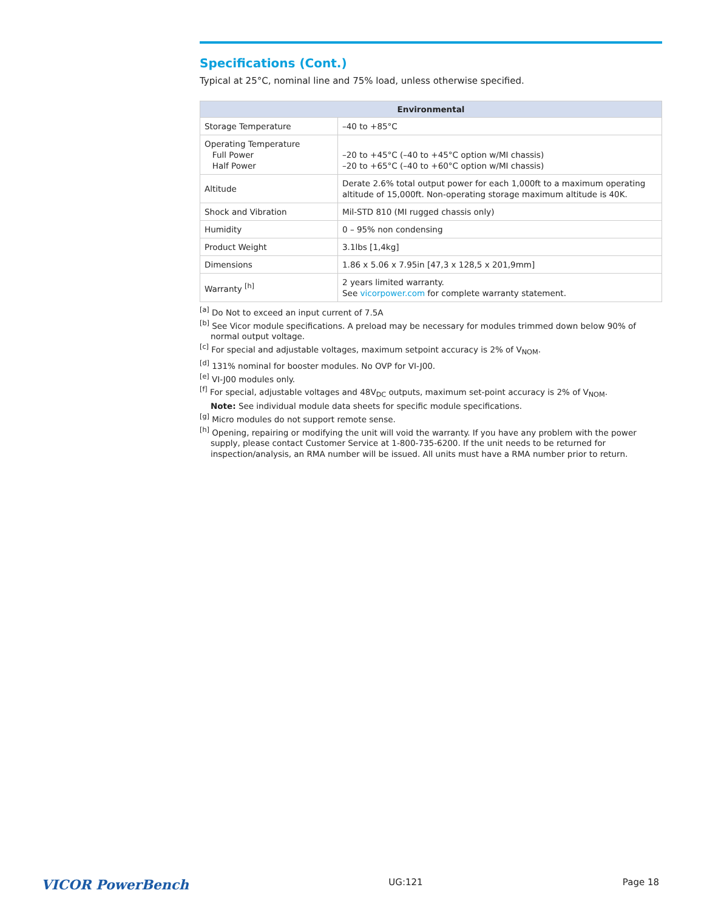Specifications (Cont.)
Typical at 25°C, nominal line and 75% load, unless otherwise specified.
| Environmental | |
| --- | --- |
| Storage Temperature | –40 to +85°C |
| Operating Temperature Full Power Half Power | –20 to +45°C (–40 to +45°C option w/MI chassis) –20 to +65°C (–40 to +60°C option w/MI chassis) |
| Altitude | Derate 2.6% total output power for each 1,000ft to a maximum operating altitude of 15,000ft. Non-operating storage maximum altitude is 40K. |
| Shock and Vibration | Mil-STD 810 (MI rugged chassis only) |
| Humidity | 0 – 95% non condensing |
| Product Weight | 3.1lbs [1,4kg] |
| Dimensions | 1.86 x 5.06 x 7.95in [47,3 x 128,5 x 201,9mm] |
| Warranty <sup>[h]</sup> | 2 years limited warranty. See vicorpower.com for complete warranty statement. |
<sup>[a]</sup> Do Not to exceed an input current of 7.5A
<sup>[b]</sup> See Vicor module specifications. A preload may be necessary for modules trimmed down below 90% of normal output voltage.
<sup>[c]</sup> For special and adjustable voltages, maximum setpoint accuracy is 2% of V<sub>NOM</sub>.
<sup>[d]</sup> 131% nominal for booster modules. No OVP for VI-J00.
<sup>[e]</sup> VI-J00 modules only.
<sup>[f]</sup> For special, adjustable voltages and 48V<sub>DC</sub> outputs, maximum set-point accuracy is 2% of V<sub>NOM</sub>.
Note: See individual module data sheets for specific module specifications.
<sup>[g]</sup> Micro modules do not support remote sense.
<sup>[h]</sup> Opening, repairing or modifying the unit will void the warranty. If you have any problem with the power supply, please contact Customer Service at 1-800-735-6200. If the unit needs to be returned for inspection/analysis, an RMA number will be issued. All units must have a RMA number prior to return.
VICOR PowerBench UG:121 Page 18